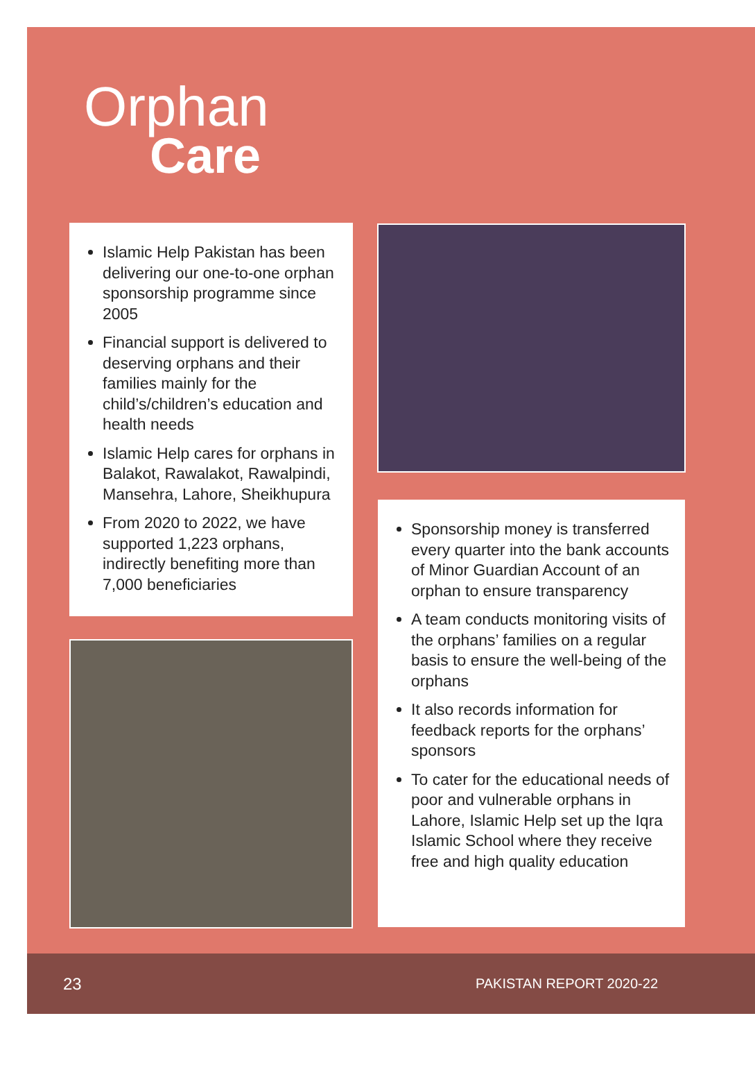Orphan
Care
Islamic Help Pakistan has been delivering our one-to-one orphan sponsorship programme since 2005
Financial support is delivered to deserving orphans and their families mainly for the child’s/children’s education and health needs
Islamic Help cares for orphans in Balakot, Rawalakot, Rawalpindi, Mansehra, Lahore, Sheikhupura
From 2020 to 2022, we have supported 1,223 orphans, indirectly benefiting more than 7,000 beneficiaries
Sponsorship money is transferred every quarter into the bank accounts of Minor Guardian Account of an orphan to ensure transparency
A team conducts monitoring visits of the orphans’ families on a regular basis to ensure the well-being of the orphans
It also records information for feedback reports for the orphans’ sponsors
To cater for the educational needs of poor and vulnerable orphans in Lahore, Islamic Help set up the Iqra Islamic School where they receive free and high quality education
23 PAKISTAN REPORT 2020-22